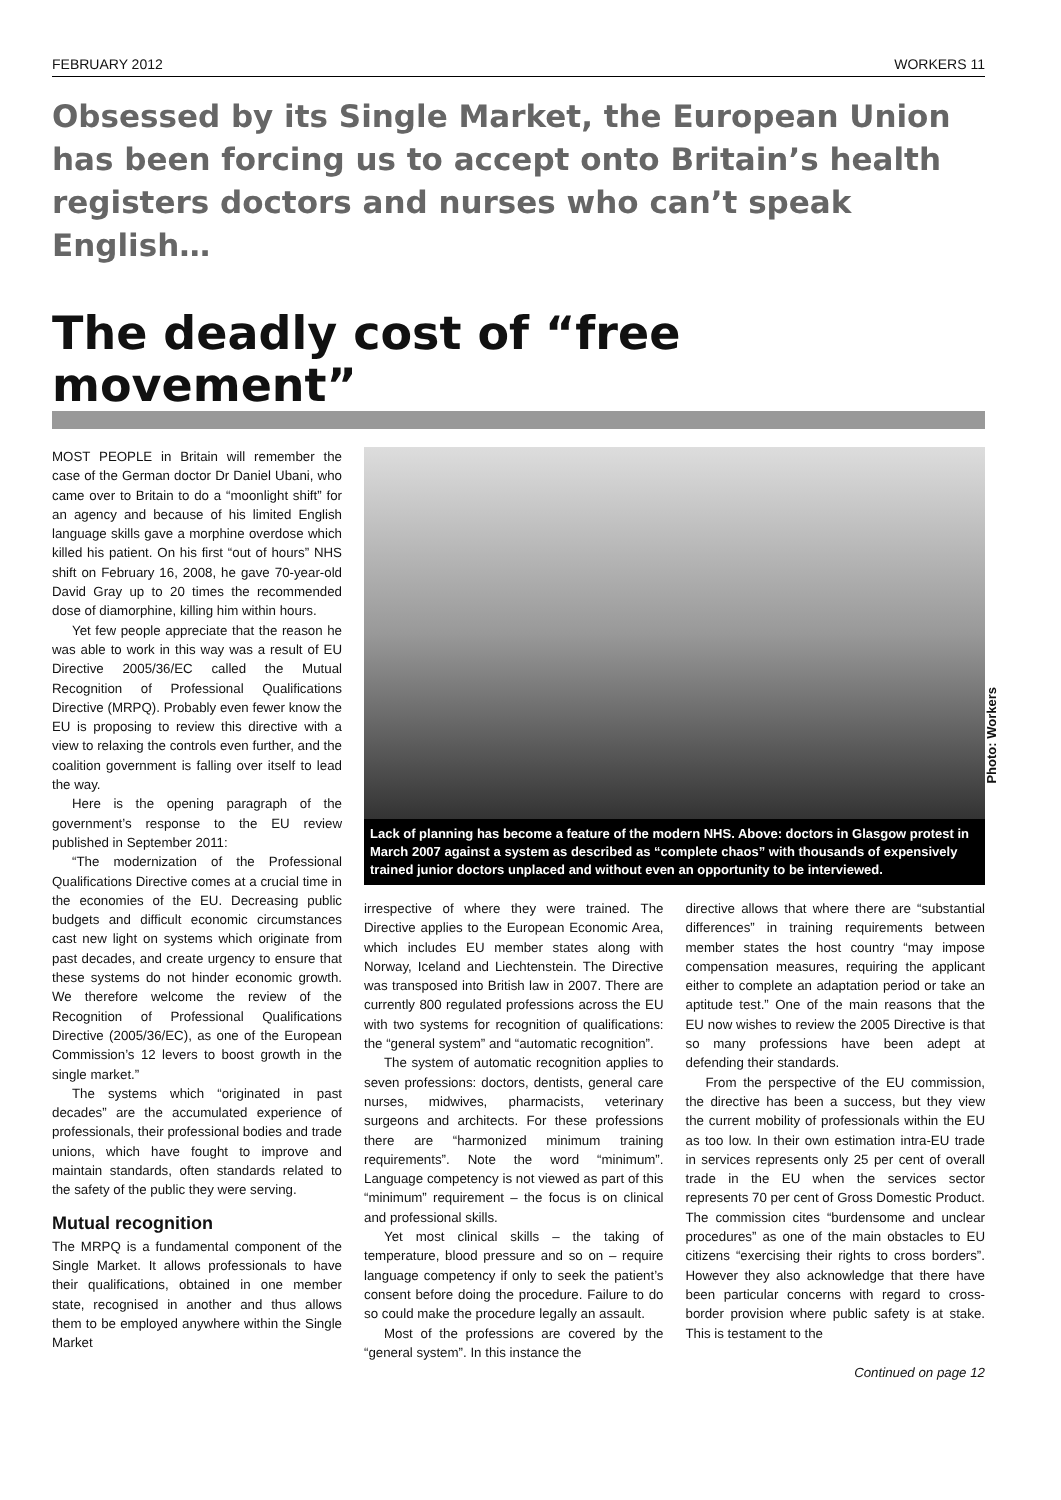FEBRUARY 2012 WORKERS 11
Obsessed by its Single Market, the European Union has been forcing us to accept onto Britain’s health registers doctors and nurses who can’t speak English…
The deadly cost of “free movement”
MOST PEOPLE in Britain will remember the case of the German doctor Dr Daniel Ubani, who came over to Britain to do a “moonlight shift” for an agency and because of his limited English language skills gave a morphine overdose which killed his patient. On his first “out of hours” NHS shift on February 16, 2008, he gave 70-year-old David Gray up to 20 times the recommended dose of diamorphine, killing him within hours.
Yet few people appreciate that the reason he was able to work in this way was a result of EU Directive 2005/36/EC called the Mutual Recognition of Professional Qualifications Directive (MRPQ). Probably even fewer know the EU is proposing to review this directive with a view to relaxing the controls even further, and the coalition government is falling over itself to lead the way.
Here is the opening paragraph of the government’s response to the EU review published in September 2011:
“The modernization of the Professional Qualifications Directive comes at a crucial time in the economies of the EU. Decreasing public budgets and difficult economic circumstances cast new light on systems which originate from past decades, and create urgency to ensure that these systems do not hinder economic growth. We therefore welcome the review of the Recognition of Professional Qualifications Directive (2005/36/EC), as one of the European Commission’s 12 levers to boost growth in the single market.”
The systems which “originated in past decades” are the accumulated experience of professionals, their professional bodies and trade unions, which have fought to improve and maintain standards, often standards related to the safety of the public they were serving.
Mutual recognition
The MRPQ is a fundamental component of the Single Market. It allows professionals to have their qualifications, obtained in one member state, recognised in another and thus allows them to be employed anywhere within the Single Market
Photo: Workers
Lack of planning has become a feature of the modern NHS. Above: doctors in Glasgow protest in March 2007 against a system as described as “complete chaos” with thousands of expensively trained junior doctors unplaced and without even an opportunity to be interviewed.
irrespective of where they were trained. The Directive applies to the European Economic Area, which includes EU member states along with Norway, Iceland and Liechtenstein. The Directive was transposed into British law in 2007. There are currently 800 regulated professions across the EU with two systems for recognition of qualifications: the “general system” and “automatic recognition”.
The system of automatic recognition applies to seven professions: doctors, dentists, general care nurses, midwives, pharmacists, veterinary surgeons and architects. For these professions there are “harmonized minimum training requirements”. Note the word “minimum”. Language competency is not viewed as part of this “minimum” requirement – the focus is on clinical and professional skills.
Yet most clinical skills – the taking of temperature, blood pressure and so on – require language competency if only to seek the patient’s consent before doing the procedure. Failure to do so could make the procedure legally an assault.
Most of the professions are covered by the “general system”. In this instance the
directive allows that where there are “substantial differences” in training requirements between member states the host country “may impose compensation measures, requiring the applicant either to complete an adaptation period or take an aptitude test.” One of the main reasons that the EU now wishes to review the 2005 Directive is that so many professions have been adept at defending their standards.
From the perspective of the EU commission, the directive has been a success, but they view the current mobility of professionals within the EU as too low. In their own estimation intra-EU trade in services represents only 25 per cent of overall trade in the EU when the services sector represents 70 per cent of Gross Domestic Product. The commission cites “burdensome and unclear procedures” as one of the main obstacles to EU citizens “exercising their rights to cross borders”. However they also acknowledge that there have been particular concerns with regard to cross-border provision where public safety is at stake. This is testament to the
Continued on page 12